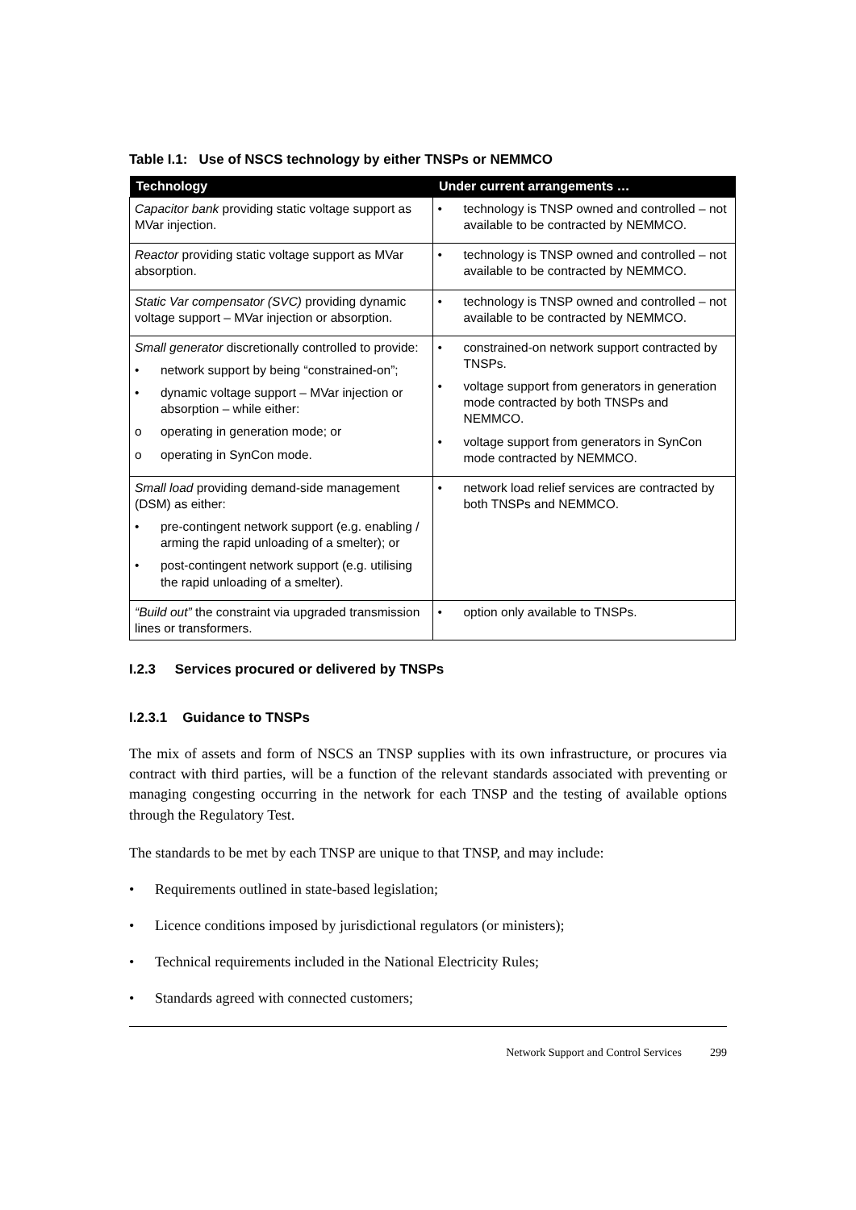Table I.1: Use of NSCS technology by either TNSPs or NEMMCO
| Technology | Under current arrangements … |
| --- | --- |
| Capacitor bank providing static voltage support as MVar injection. | • technology is TNSP owned and controlled – not available to be contracted by NEMMCO. |
| Reactor providing static voltage support as MVar absorption. | • technology is TNSP owned and controlled – not available to be contracted by NEMMCO. |
| Static Var compensator (SVC) providing dynamic voltage support – MVar injection or absorption. | • technology is TNSP owned and controlled – not available to be contracted by NEMMCO. |
| Small generator discretionally controlled to provide: • network support by being “constrained-on”; • dynamic voltage support – MVar injection or absorption – while either: o operating in generation mode; or o operating in SynCon mode. | • constrained-on network support contracted by TNSPs. • voltage support from generators in generation mode contracted by both TNSPs and NEMMCO. • voltage support from generators in SynCon mode contracted by NEMMCO. |
| Small load providing demand-side management (DSM) as either: • pre-contingent network support (e.g. enabling / arming the rapid unloading of a smelter); or • post-contingent network support (e.g. utilising the rapid unloading of a smelter). | • network load relief services are contracted by both TNSPs and NEMMCO. |
| “Build out” the constraint via upgraded transmission lines or transformers. | • option only available to TNSPs. |
I.2.3 Services procured or delivered by TNSPs
I.2.3.1 Guidance to TNSPs
The mix of assets and form of NSCS an TNSP supplies with its own infrastructure, or procures via contract with third parties, will be a function of the relevant standards associated with preventing or managing congesting occurring in the network for each TNSP and the testing of available options through the Regulatory Test.
The standards to be met by each TNSP are unique to that TNSP, and may include:
• Requirements outlined in state-based legislation;
• Licence conditions imposed by jurisdictional regulators (or ministers);
• Technical requirements included in the National Electricity Rules;
• Standards agreed with connected customers;
Network Support and Control Services 299